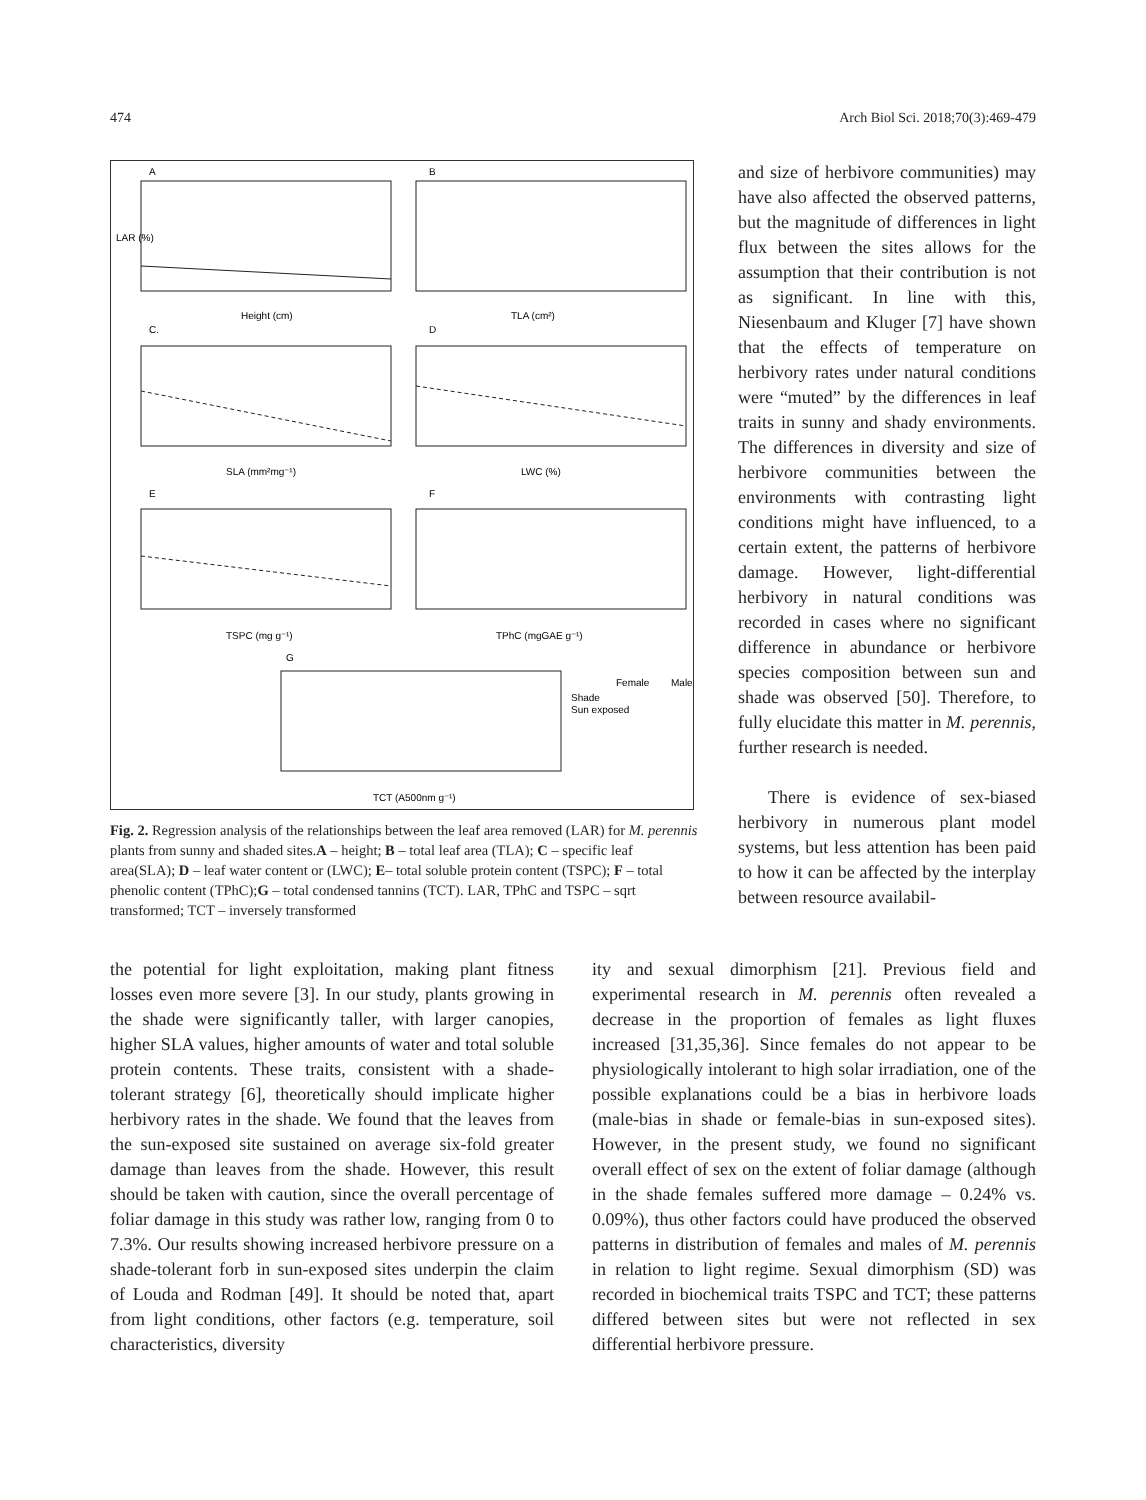474 Arch Biol Sci. 2018;70(3):469-479
A
B
C.
D
E
F
G
Height (cm)
TLA (cm²)
SLA (mm²mg⁻¹)
LWC (%)
TSPC (mg g⁻¹)
TPhC (mgGAE g⁻¹)
TCT (A500nm g⁻¹)
Female
Male
Shade
Sun exposed
LAR (%)
Fig. 2. Regression analysis of the relationships between the leaf area removed (LAR) for M. perennis plants from sunny and shaded sites.A – height; B – total leaf area (TLA); C – specific leaf area(SLA); D – leaf water content or (LWC); E– total soluble protein content (TSPC); F – total phenolic content (TPhC);G – total condensed tannins (TCT). LAR, TPhC and TSPC – sqrt transformed; TCT – inversely transformed
and size of herbivore communities) may have also affected the observed patterns, but the magnitude of differences in light flux between the sites allows for the assumption that their contribution is not as significant. In line with this, Niesenbaum and Kluger [7] have shown that the effects of temperature on herbivory rates under natural conditions were “muted” by the differences in leaf traits in sunny and shady environments. The differences in diversity and size of herbivore communities between the environments with contrasting light conditions might have influenced, to a certain extent, the patterns of herbivore damage. However, light-differential herbivory in natural conditions was recorded in cases where no significant difference in abundance or herbivore species composition between sun and shade was observed [50]. Therefore, to fully elucidate this matter in M. perennis, further research is needed.
There is evidence of sex-biased herbivory in numerous plant model systems, but less attention has been paid to how it can be affected by the interplay between resource availabil-
the potential for light exploitation, making plant fitness losses even more severe [3]. In our study, plants growing in the shade were significantly taller, with larger canopies, higher SLA values, higher amounts of water and total soluble protein contents. These traits, consistent with a shade-tolerant strategy [6], theoretically should implicate higher herbivory rates in the shade. We found that the leaves from the sun-exposed site sustained on average six-fold greater damage than leaves from the shade. However, this result should be taken with caution, since the overall percentage of foliar damage in this study was rather low, ranging from 0 to 7.3%. Our results showing increased herbivore pressure on a shade-tolerant forb in sun-exposed sites underpin the claim of Louda and Rodman [49]. It should be noted that, apart from light conditions, other factors (e.g. temperature, soil characteristics, diversity
ity and sexual dimorphism [21]. Previous field and experimental research in M. perennis often revealed a decrease in the proportion of females as light fluxes increased [31,35,36]. Since females do not appear to be physiologically intolerant to high solar irradiation, one of the possible explanations could be a bias in herbivore loads (male-bias in shade or female-bias in sun-exposed sites). However, in the present study, we found no significant overall effect of sex on the extent of foliar damage (although in the shade females suffered more damage – 0.24% vs. 0.09%), thus other factors could have produced the observed patterns in distribution of females and males of M. perennis in relation to light regime. Sexual dimorphism (SD) was recorded in biochemical traits TSPC and TCT; these patterns differed between sites but were not reflected in sex differential herbivore pressure.